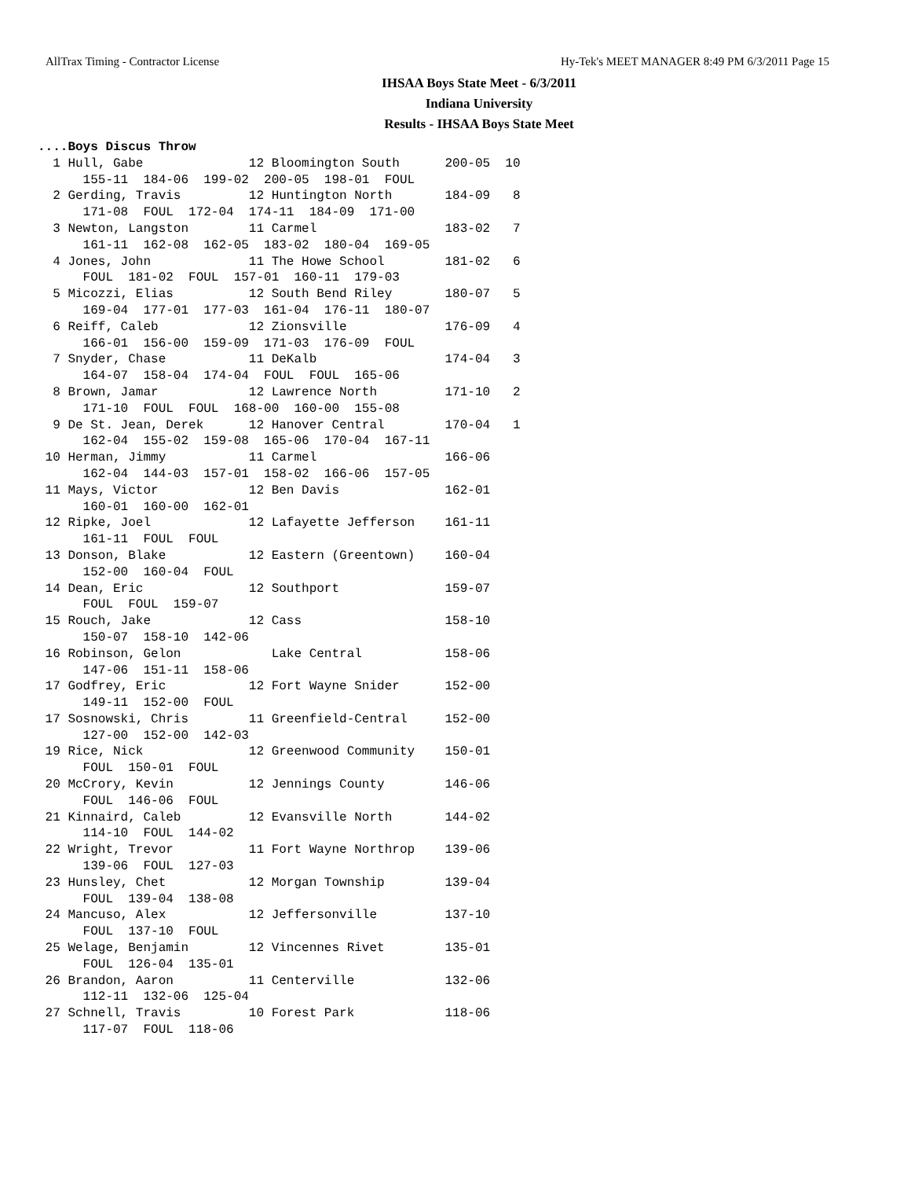AllTrax Timing - Contractor License Hy-Tek's MEET MANAGER 8:49 PM 6/3/2011 Page 15
IHSAA Boys State Meet - 6/3/2011
Indiana University
Results - IHSAA Boys State Meet
....Boys Discus Throw
  1 Hull, Gabe              12 Bloomington South      200-05  10
      155-11  184-06  199-02  200-05  198-01  FOUL
  2 Gerding, Travis         12 Huntington North       184-09   8
      171-08  FOUL  172-04  174-11  184-09  171-00
  3 Newton, Langston        11 Carmel                 183-02   7
      161-11  162-08  162-05  183-02  180-04  169-05
  4 Jones, John             11 The Howe School        181-02   6
      FOUL  181-02  FOUL  157-01  160-11  179-03
  5 Micozzi, Elias          12 South Bend Riley       180-07   5
      169-04  177-01  177-03  161-04  176-11  180-07
  6 Reiff, Caleb            12 Zionsville             176-09   4
      166-01  156-00  159-09  171-03  176-09  FOUL
  7 Snyder, Chase           11 DeKalb                 174-04   3
      164-07  158-04  174-04  FOUL  FOUL  165-06
  8 Brown, Jamar            12 Lawrence North         171-10   2
      171-10  FOUL  FOUL  168-00  160-00  155-08
  9 De St. Jean, Derek      12 Hanover Central        170-04   1
      162-04  155-02  159-08  165-06  170-04  167-11
 10 Herman, Jimmy           11 Carmel                 166-06
      162-04  144-03  157-01  158-02  166-06  157-05
 11 Mays, Victor            12 Ben Davis              162-01
      160-01  160-00  162-01
 12 Ripke, Joel             12 Lafayette Jefferson    161-11
      161-11  FOUL  FOUL
 13 Donson, Blake           12 Eastern (Greentown)    160-04
      152-00  160-04  FOUL
 14 Dean, Eric              12 Southport              159-07
      FOUL  FOUL  159-07
 15 Rouch, Jake             12 Cass                   158-10
      150-07  158-10  142-06
 16 Robinson, Gelon            Lake Central           158-06
      147-06  151-11  158-06
 17 Godfrey, Eric           12 Fort Wayne Snider      152-00
      149-11  152-00  FOUL
 17 Sosnowski, Chris        11 Greenfield-Central     152-00
      127-00  152-00  142-03
 19 Rice, Nick              12 Greenwood Community    150-01
      FOUL  150-01  FOUL
 20 McCrory, Kevin          12 Jennings County        146-06
      FOUL  146-06  FOUL
 21 Kinnaird, Caleb         12 Evansville North       144-02
      114-10  FOUL  144-02
 22 Wright, Trevor          11 Fort Wayne Northrop    139-06
      139-06  FOUL  127-03
 23 Hunsley, Chet           12 Morgan Township        139-04
      FOUL  139-04  138-08
 24 Mancuso, Alex           12 Jeffersonville         137-10
      FOUL  137-10  FOUL
 25 Welage, Benjamin        12 Vincennes Rivet        135-01
      FOUL  126-04  135-01
 26 Brandon, Aaron          11 Centerville            132-06
      112-11  132-06  125-04
 27 Schnell, Travis         10 Forest Park            118-06
      117-07  FOUL  118-06